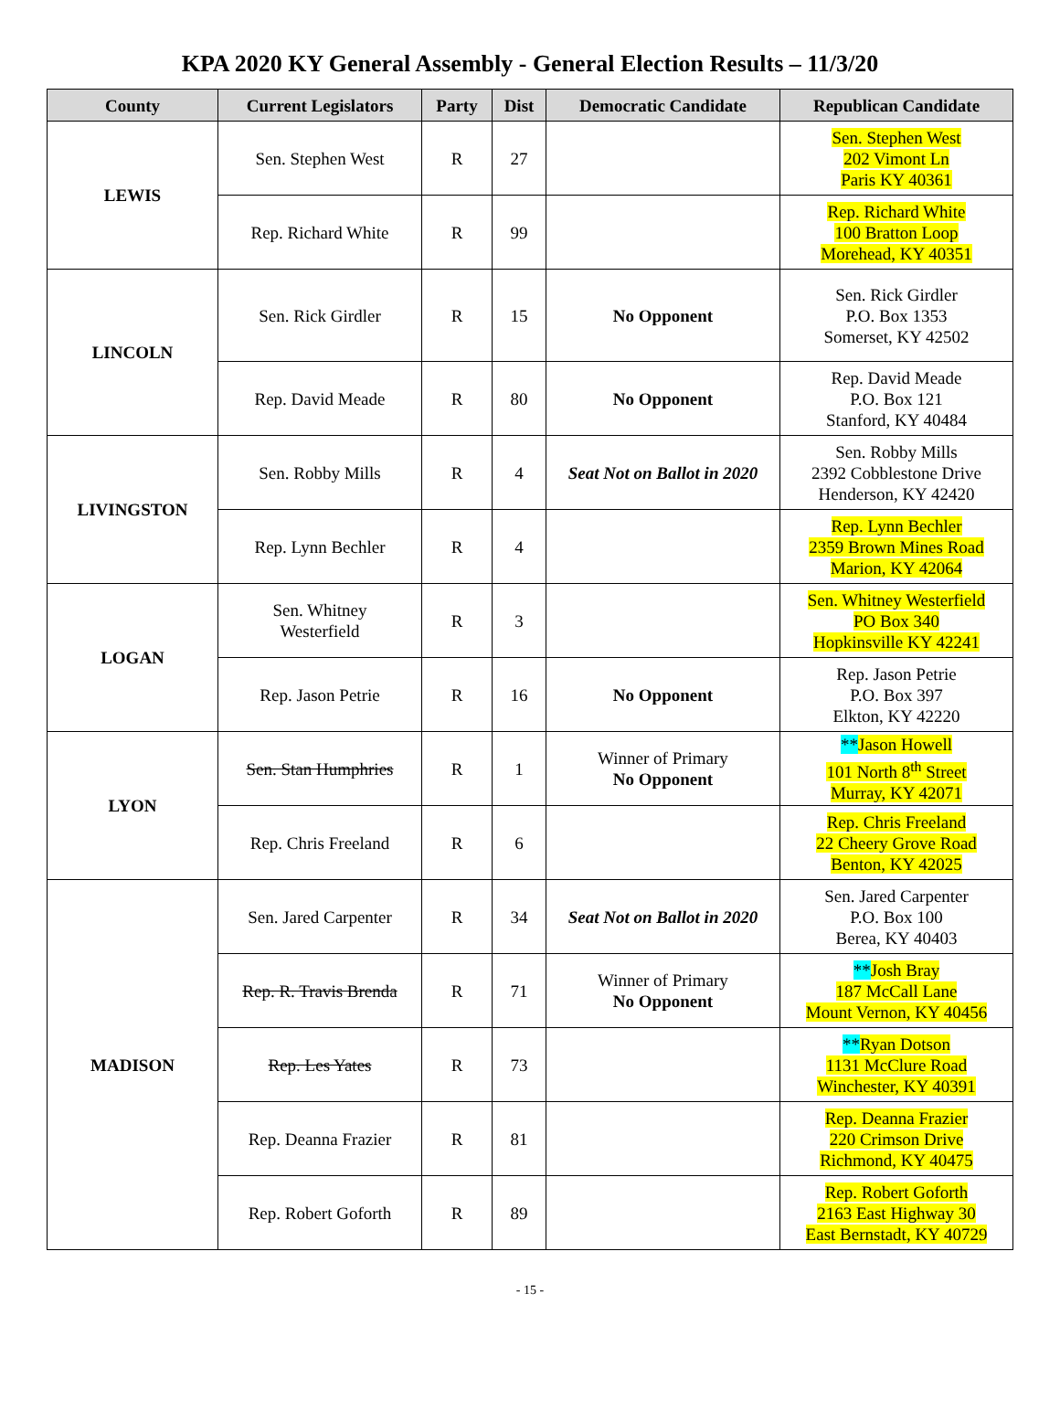KPA 2020 KY General Assembly - General Election Results – 11/3/20
| County | Current Legislators | Party | Dist | Democratic Candidate | Republican Candidate |
| --- | --- | --- | --- | --- | --- |
| LEWIS | Sen. Stephen West | R | 27 | | Sen. Stephen West 202 Vimont Ln Paris KY 40361 |
| | Rep. Richard White | R | 99 | | Rep. Richard White 100 Bratton Loop Morehead, KY 40351 |
| LINCOLN | Sen. Rick Girdler | R | 15 | No Opponent | Sen. Rick Girdler P.O. Box 1353 Somerset, KY 42502 |
| | Rep. David Meade | R | 80 | No Opponent | Rep. David Meade P.O. Box 121 Stanford, KY 40484 |
| LIVINGSTON | Sen. Robby Mills | R | 4 | Seat Not on Ballot in 2020 | Sen. Robby Mills 2392 Cobblestone Drive Henderson, KY 42420 |
| | Rep. Lynn Bechler | R | 4 | | Rep. Lynn Bechler 2359 Brown Mines Road Marion, KY 42064 |
| LOGAN | Sen. Whitney Westerfield | R | 3 | | Sen. Whitney Westerfield PO Box 340 Hopkinsville KY 42241 |
| | Rep. Jason Petrie | R | 16 | No Opponent | Rep. Jason Petrie P.O. Box 397 Elkton, KY 42220 |
| LYON | Sen. Stan Humphries | R | 1 | Winner of Primary No Opponent | ** Jason Howell 101 North 8<sup>th</sup> Street Murray, KY 42071 |
| | Rep. Chris Freeland | R | 6 | | Rep. Chris Freeland 22 Cheery Grove Road Benton, KY 42025 |
| MADISON | Sen. Jared Carpenter | R | 34 | Seat Not on Ballot in 2020 | Sen. Jared Carpenter P.O. Box 100 Berea, KY 40403 |
| | Rep. R. Travis Brenda | R | 71 | Winner of Primary No Opponent | ** Josh Bray 187 McCall Lane Mount Vernon, KY 40456 |
| | Rep. Les Yates | R | 73 | | ** Ryan Dotson 1131 McClure Road Winchester, KY 40391 |
| | Rep. Deanna Frazier | R | 81 | | Rep. Deanna Frazier 220 Crimson Drive Richmond, KY 40475 |
| | Rep. Robert Goforth | R | 89 | | Rep. Robert Goforth 2163 East Highway 30 East Bernstadt, KY 40729 |
- 15 -